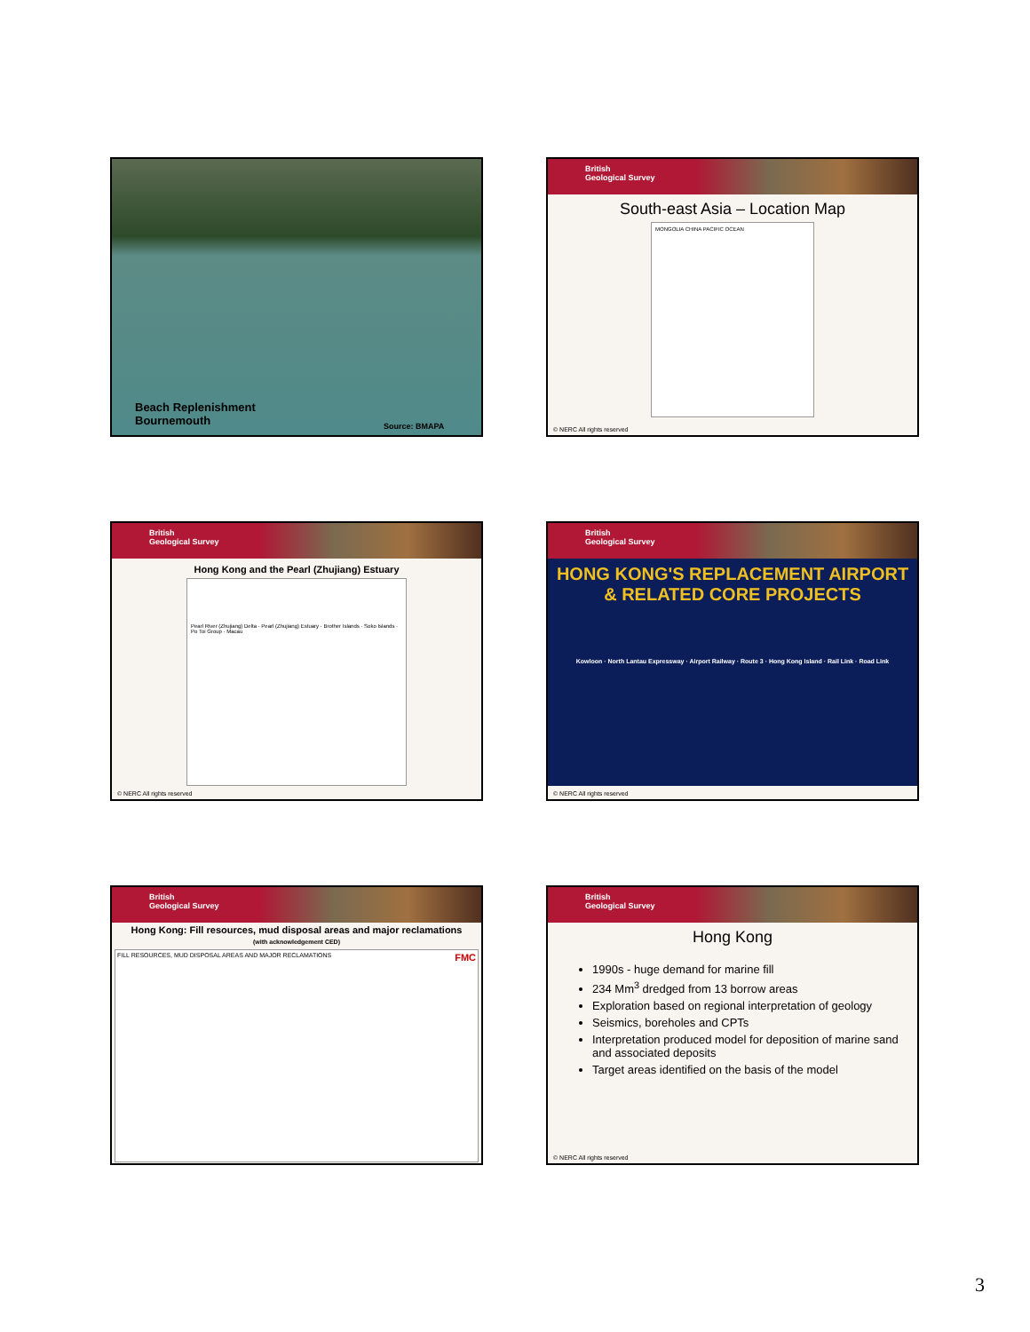Beach Replenishment
Bournemouth
Source: BMAPA
British
Geological Survey
South-east Asia – Location Map
MONGOLIA CHINA PACIFIC OCEAN
© NERC All rights reserved
British
Geological Survey
Hong Kong and the Pearl (Zhujiang) Estuary
Pearl River (Zhujiang) Delta · Pearl (Zhujiang) Estuary · Brother Islands · Soko Islands · Po Toi Group · Macau
© NERC All rights reserved
British
Geological Survey
HONG KONG'S REPLACEMENT AIRPORT
& RELATED CORE PROJECTS
Kowloon · North Lantau Expressway · Airport Railway · Route 3 · Hong Kong Island · Rail Link · Road Link
© NERC All rights reserved
British
Geological Survey
Hong Kong: Fill resources, mud disposal areas and major reclamations
(with acknowledgement CED)
FILL RESOURCES, MUD DISPOSAL AREAS AND MAJOR RECLAMATIONS FMC
British
Geological Survey
Hong Kong
1990s - huge demand for marine fill
234 Mm<sup>3</sup> dredged from 13 borrow areas
Exploration based on regional interpretation of geology
Seismics, boreholes and CPTs
Interpretation produced model for deposition of marine sand and associated deposits
Target areas identified on the basis of the model
© NERC All rights reserved
3